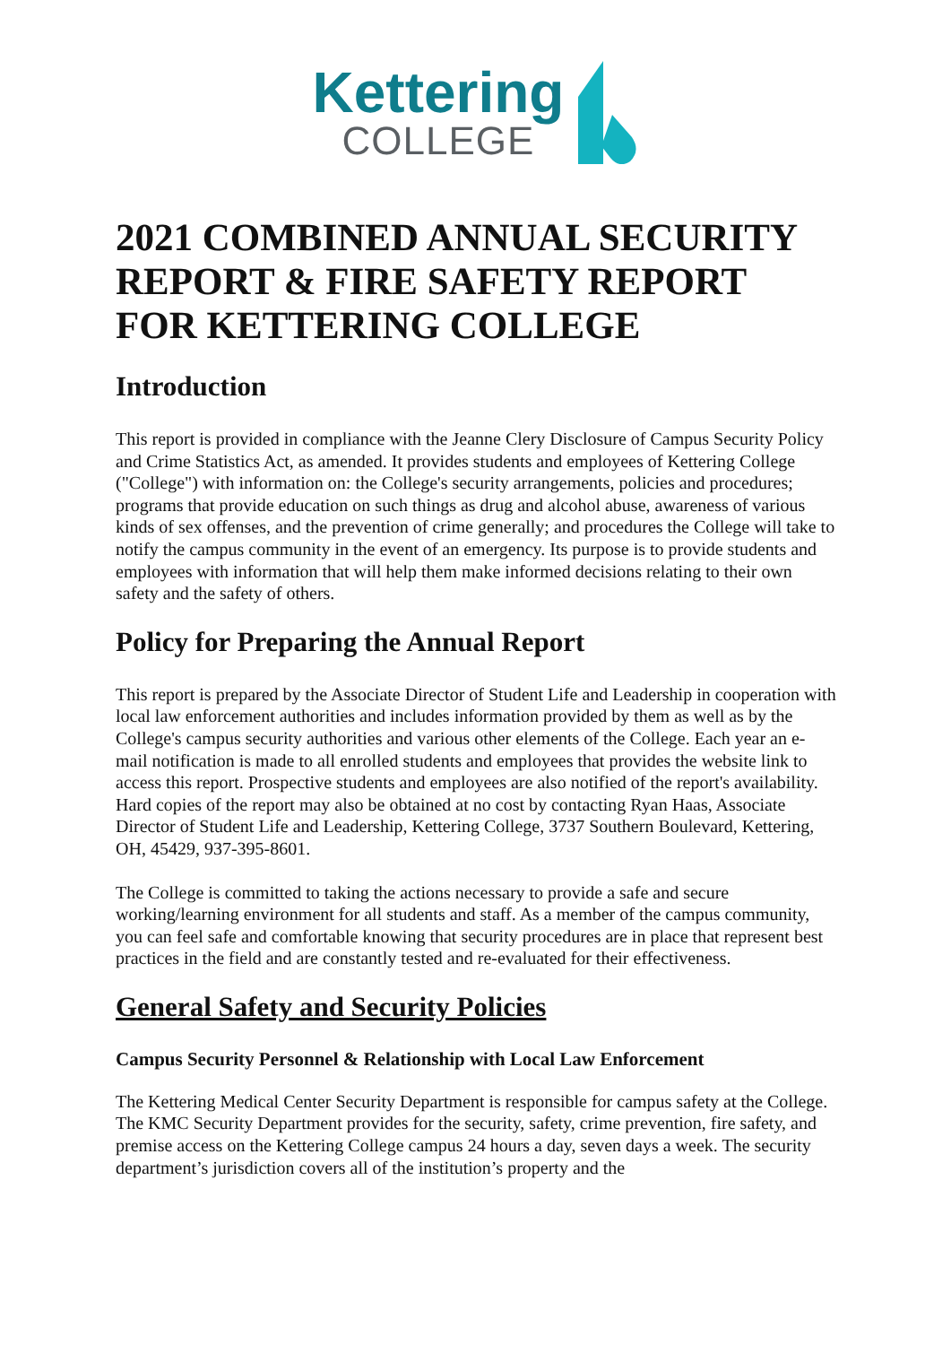Kettering
COLLEGE
2021 COMBINED ANNUAL SECURITY REPORT & FIRE SAFETY REPORT FOR KETTERING COLLEGE
Introduction
This report is provided in compliance with the Jeanne Clery Disclosure of Campus Security Policy and Crime Statistics Act, as amended. It provides students and employees of Kettering College ("College") with information on: the College's security arrangements, policies and procedures; programs that provide education on such things as drug and alcohol abuse, awareness of various kinds of sex offenses, and the prevention of crime generally; and procedures the College will take to notify the campus community in the event of an emergency. Its purpose is to provide students and employees with information that will help them make informed decisions relating to their own safety and the safety of others.
Policy for Preparing the Annual Report
This report is prepared by the Associate Director of Student Life and Leadership in cooperation with local law enforcement authorities and includes information provided by them as well as by the College's campus security authorities and various other elements of the College. Each year an e-mail notification is made to all enrolled students and employees that provides the website link to access this report. Prospective students and employees are also notified of the report's availability. Hard copies of the report may also be obtained at no cost by contacting Ryan Haas, Associate Director of Student Life and Leadership, Kettering College, 3737 Southern Boulevard, Kettering, OH, 45429, 937-395-8601.
The College is committed to taking the actions necessary to provide a safe and secure working/learning environment for all students and staff. As a member of the campus community, you can feel safe and comfortable knowing that security procedures are in place that represent best practices in the field and are constantly tested and re-evaluated for their effectiveness.
General Safety and Security Policies
Campus Security Personnel & Relationship with Local Law Enforcement
The Kettering Medical Center Security Department is responsible for campus safety at the College. The KMC Security Department provides for the security, safety, crime prevention, fire safety, and premise access on the Kettering College campus 24 hours a day, seven days a week. The security department’s jurisdiction covers all of the institution’s property and the